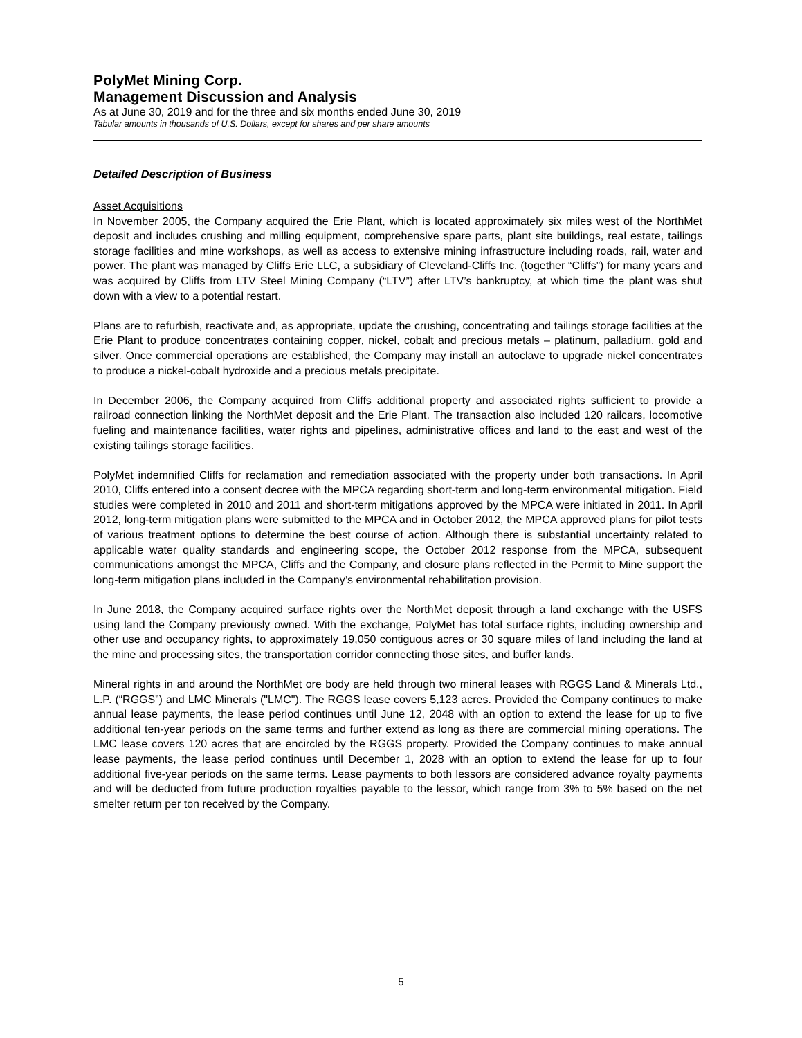PolyMet Mining Corp.
Management Discussion and Analysis
As at June 30, 2019 and for the three and six months ended June 30, 2019
Tabular amounts in thousands of U.S. Dollars, except for shares and per share amounts
Detailed Description of Business
Asset Acquisitions
In November 2005, the Company acquired the Erie Plant, which is located approximately six miles west of the NorthMet deposit and includes crushing and milling equipment, comprehensive spare parts, plant site buildings, real estate, tailings storage facilities and mine workshops, as well as access to extensive mining infrastructure including roads, rail, water and power. The plant was managed by Cliffs Erie LLC, a subsidiary of Cleveland-Cliffs Inc. (together “Cliffs”) for many years and was acquired by Cliffs from LTV Steel Mining Company (“LTV”) after LTV’s bankruptcy, at which time the plant was shut down with a view to a potential restart.
Plans are to refurbish, reactivate and, as appropriate, update the crushing, concentrating and tailings storage facilities at the Erie Plant to produce concentrates containing copper, nickel, cobalt and precious metals – platinum, palladium, gold and silver. Once commercial operations are established, the Company may install an autoclave to upgrade nickel concentrates to produce a nickel-cobalt hydroxide and a precious metals precipitate.
In December 2006, the Company acquired from Cliffs additional property and associated rights sufficient to provide a railroad connection linking the NorthMet deposit and the Erie Plant. The transaction also included 120 railcars, locomotive fueling and maintenance facilities, water rights and pipelines, administrative offices and land to the east and west of the existing tailings storage facilities.
PolyMet indemnified Cliffs for reclamation and remediation associated with the property under both transactions. In April 2010, Cliffs entered into a consent decree with the MPCA regarding short-term and long-term environmental mitigation. Field studies were completed in 2010 and 2011 and short-term mitigations approved by the MPCA were initiated in 2011. In April 2012, long-term mitigation plans were submitted to the MPCA and in October 2012, the MPCA approved plans for pilot tests of various treatment options to determine the best course of action. Although there is substantial uncertainty related to applicable water quality standards and engineering scope, the October 2012 response from the MPCA, subsequent communications amongst the MPCA, Cliffs and the Company, and closure plans reflected in the Permit to Mine support the long-term mitigation plans included in the Company’s environmental rehabilitation provision.
In June 2018, the Company acquired surface rights over the NorthMet deposit through a land exchange with the USFS using land the Company previously owned. With the exchange, PolyMet has total surface rights, including ownership and other use and occupancy rights, to approximately 19,050 contiguous acres or 30 square miles of land including the land at the mine and processing sites, the transportation corridor connecting those sites, and buffer lands.
Mineral rights in and around the NorthMet ore body are held through two mineral leases with RGGS Land & Minerals Ltd., L.P. (“RGGS”) and LMC Minerals ("LMC"). The RGGS lease covers 5,123 acres. Provided the Company continues to make annual lease payments, the lease period continues until June 12, 2048 with an option to extend the lease for up to five additional ten-year periods on the same terms and further extend as long as there are commercial mining operations. The LMC lease covers 120 acres that are encircled by the RGGS property. Provided the Company continues to make annual lease payments, the lease period continues until December 1, 2028 with an option to extend the lease for up to four additional five-year periods on the same terms. Lease payments to both lessors are considered advance royalty payments and will be deducted from future production royalties payable to the lessor, which range from 3% to 5% based on the net smelter return per ton received by the Company.
5